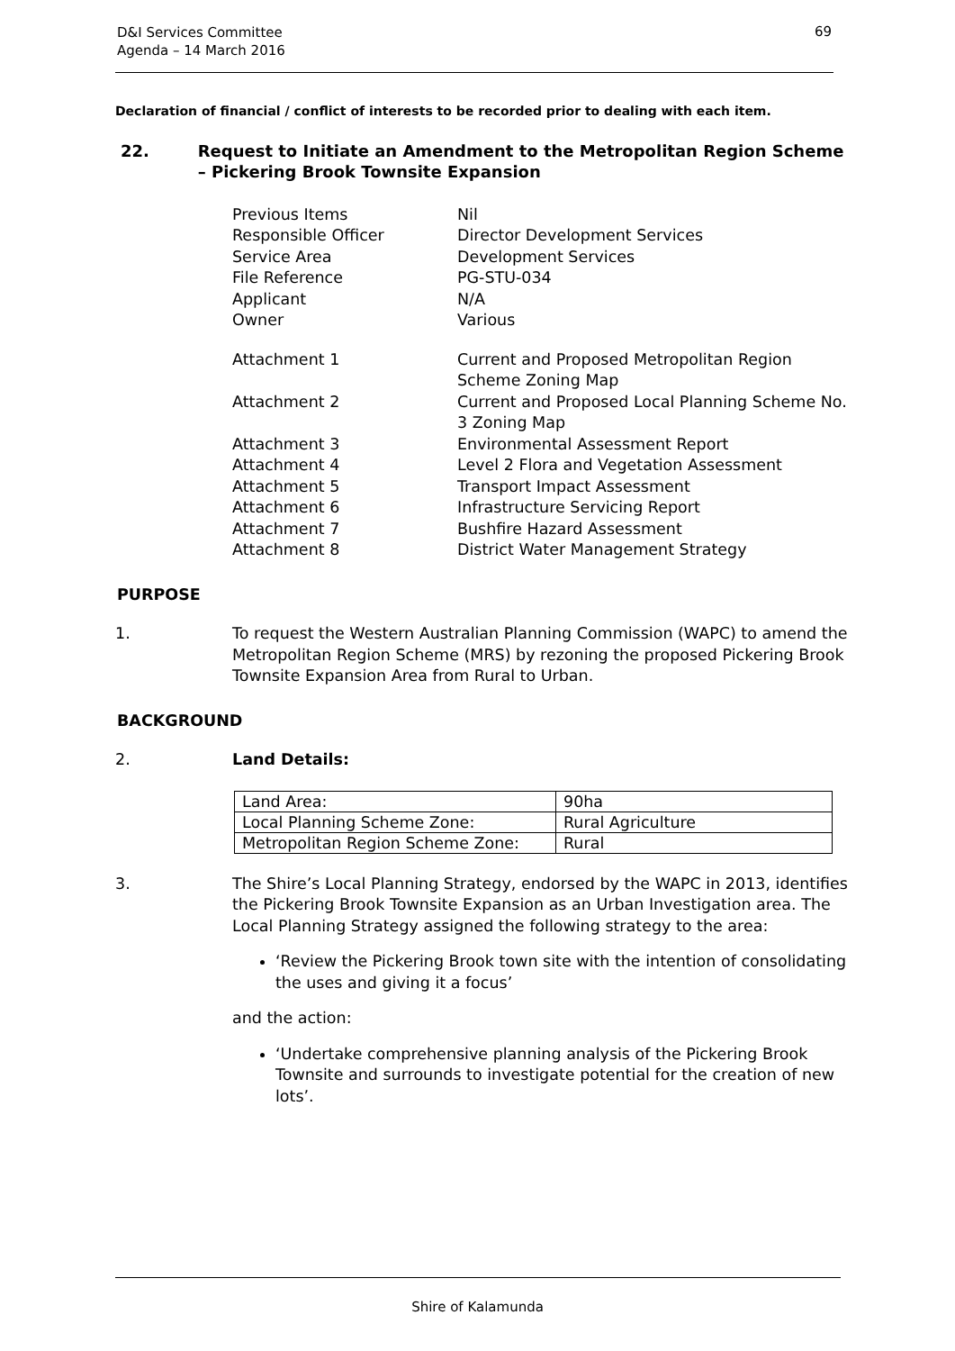D&I Services Committee
Agenda – 14 March 2016
69
Declaration of financial / conflict of interests to be recorded prior to dealing with each item.
22. Request to Initiate an Amendment to the Metropolitan Region Scheme – Pickering Brook Townsite Expansion
Previous Items Nil
Responsible Officer Director Development Services
Service Area Development Services
File Reference PG-STU-034
Applicant N/A
Owner Various
Attachment 1 Current and Proposed Metropolitan Region Scheme Zoning Map
Attachment 2 Current and Proposed Local Planning Scheme No. 3 Zoning Map
Attachment 3 Environmental Assessment Report
Attachment 4 Level 2 Flora and Vegetation Assessment
Attachment 5 Transport Impact Assessment
Attachment 6 Infrastructure Servicing Report
Attachment 7 Bushfire Hazard Assessment
Attachment 8 District Water Management Strategy
PURPOSE
1. To request the Western Australian Planning Commission (WAPC) to amend the Metropolitan Region Scheme (MRS) by rezoning the proposed Pickering Brook Townsite Expansion Area from Rural to Urban.
BACKGROUND
2. Land Details:
| Land Area: | 90ha |
| Local Planning Scheme Zone: | Rural Agriculture |
| Metropolitan Region Scheme Zone: | Rural |
3. The Shire’s Local Planning Strategy, endorsed by the WAPC in 2013, identifies the Pickering Brook Townsite Expansion as an Urban Investigation area. The Local Planning Strategy assigned the following strategy to the area:
‘Review the Pickering Brook town site with the intention of consolidating the uses and giving it a focus’
and the action:
‘Undertake comprehensive planning analysis of the Pickering Brook Townsite and surrounds to investigate potential for the creation of new lots’.
Shire of Kalamunda